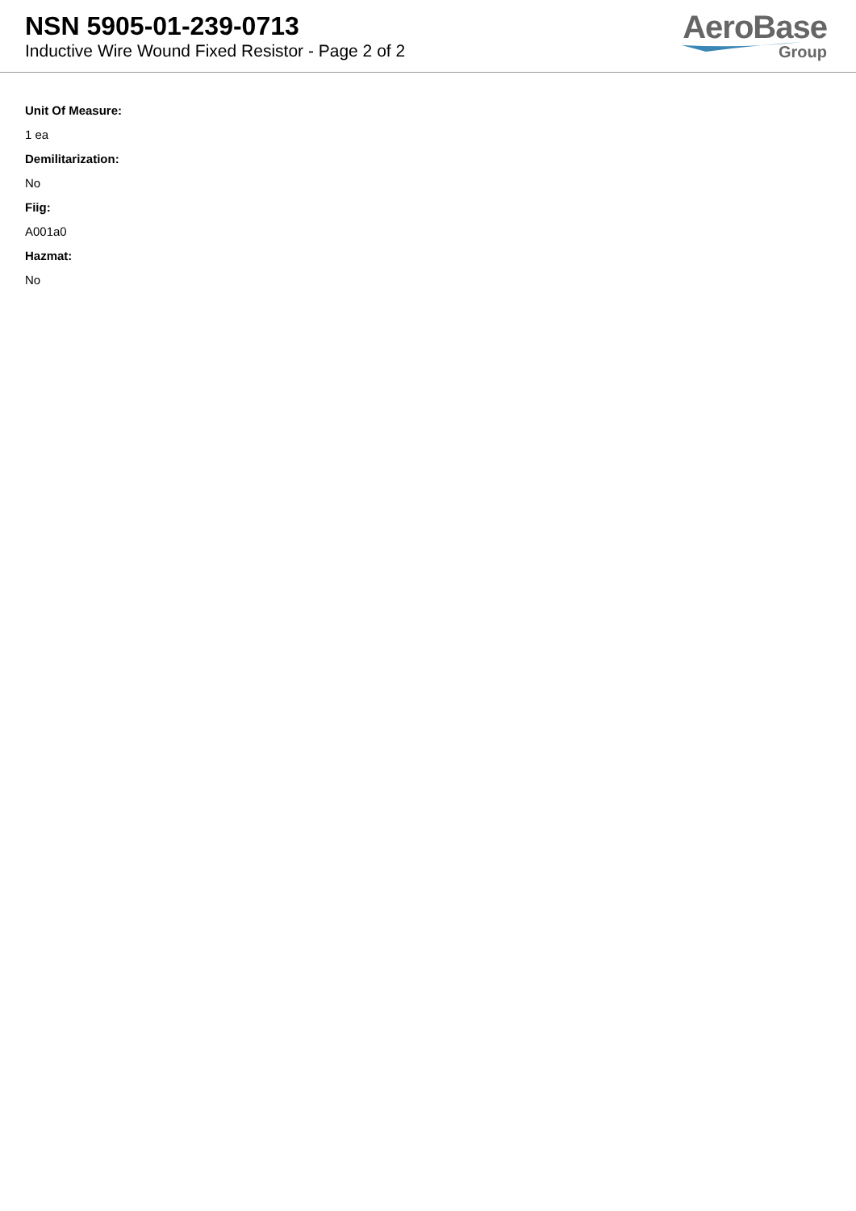NSN 5905-01-239-0713
Inductive Wire Wound Fixed Resistor - Page 2 of 2
AeroBase
Group
Unit Of Measure:
1 ea
Demilitarization:
No
Fiig:
A001a0
Hazmat:
No